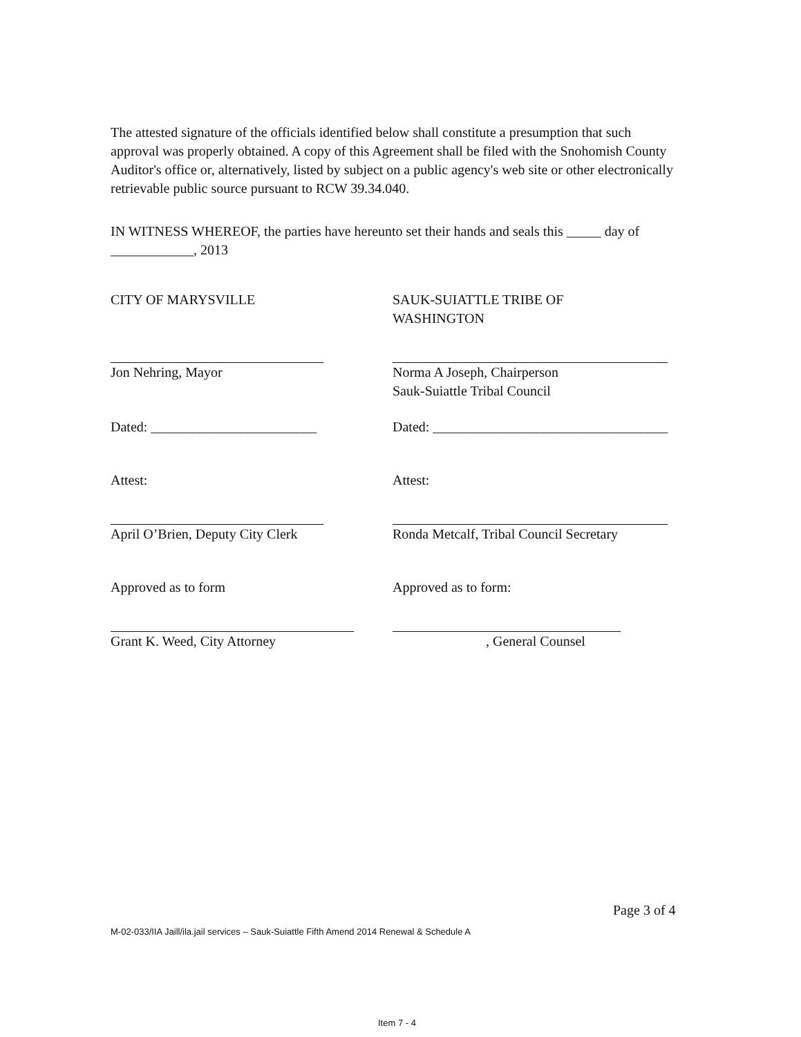The attested signature of the officials identified below shall constitute a presumption that such approval was properly obtained. A copy of this Agreement shall be filed with the Snohomish County Auditor's office or, alternatively, listed by subject on a public agency's web site or other electronically retrievable public source pursuant to RCW 39.34.040.
IN WITNESS WHEREOF, the parties have hereunto set their hands and seals this _____ day of ____________, 2013
CITY OF MARYSVILLE SAUK-SUIATTLE TRIBE OF
WASHINGTON
Jon Nehring, Mayor Norma A Joseph, Chairperson
Sauk-Suiattle Tribal Council
Dated: ________________________ Dated: __________________________________
Attest: Attest:
April O’Brien, Deputy City Clerk Ronda Metcalf, Tribal Council Secretary
Approved as to form Approved as to form:
Grant K. Weed, City Attorney , General Counsel
Page 3 of 4
M-02-033/IIA Jaill/ila.jail services – Sauk-Suiattle Fifth Amend 2014 Renewal & Schedule A
Item 7 - 4